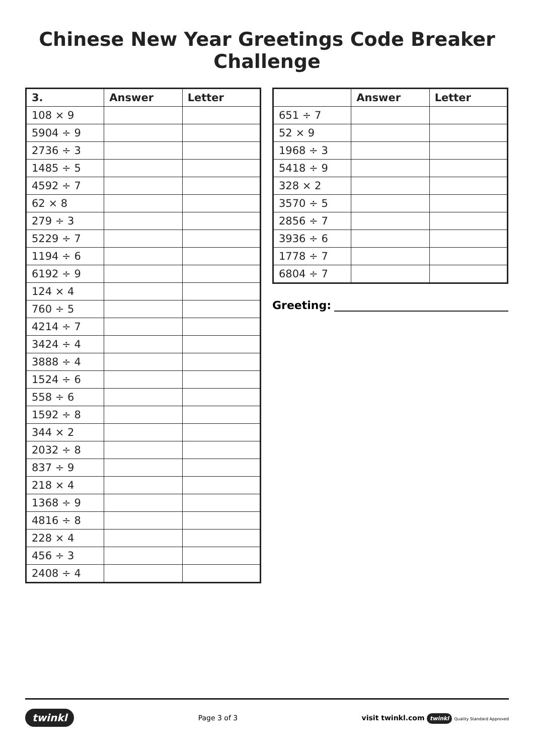Chinese New Year Greetings Code Breaker Challenge
| 3. | Answer | Letter |
| --- | --- | --- |
| 108 × 9 | | |
| 5904 ÷ 9 | | |
| 2736 ÷ 3 | | |
| 1485 ÷ 5 | | |
| 4592 ÷ 7 | | |
| 62 × 8 | | |
| 279 ÷ 3 | | |
| 5229 ÷ 7 | | |
| 1194 ÷ 6 | | |
| 6192 ÷ 9 | | |
| 124 × 4 | | |
| 760 ÷ 5 | | |
| 4214 ÷ 7 | | |
| 3424 ÷ 4 | | |
| 3888 ÷ 4 | | |
| 1524 ÷ 6 | | |
| 558 ÷ 6 | | |
| 1592 ÷ 8 | | |
| 344 × 2 | | |
| 2032 ÷ 8 | | |
| 837 ÷ 9 | | |
| 218 × 4 | | |
| 1368 ÷ 9 | | |
| 4816 ÷ 8 | | |
| 228 × 4 | | |
| 456 ÷ 3 | | |
| 2408 ÷ 4 | | |
| | Answer | Letter |
| --- | --- | --- |
| 651 ÷ 7 | | |
| 52 × 9 | | |
| 1968 ÷ 3 | | |
| 5418 ÷ 9 | | |
| 328 × 2 | | |
| 3570 ÷ 5 | | |
| 2856 ÷ 7 | | |
| 3936 ÷ 6 | | |
| 1778 ÷ 7 | | |
| 6804 ÷ 7 | | |
Greeting:
twinkl Page 3 of 3 visit twinkl.com twinkl Quality Standard Approved